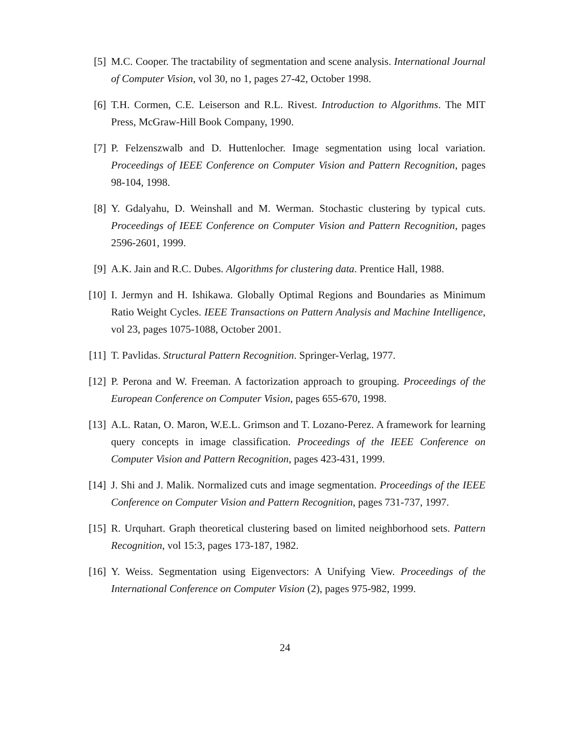[5] M.C. Cooper. The tractability of segmentation and scene analysis. International Journal of Computer Vision, vol 30, no 1, pages 27-42, October 1998.
[6] T.H. Cormen, C.E. Leiserson and R.L. Rivest. Introduction to Algorithms. The MIT Press, McGraw-Hill Book Company, 1990.
[7] P. Felzenszwalb and D. Huttenlocher. Image segmentation using local variation. Proceedings of IEEE Conference on Computer Vision and Pattern Recognition, pages 98-104, 1998.
[8] Y. Gdalyahu, D. Weinshall and M. Werman. Stochastic clustering by typical cuts. Proceedings of IEEE Conference on Computer Vision and Pattern Recognition, pages 2596-2601, 1999.
[9] A.K. Jain and R.C. Dubes. Algorithms for clustering data. Prentice Hall, 1988.
[10]
I. Jermyn and H. Ishikawa. Globally Optimal Regions and Boundaries as Minimum Ratio Weight Cycles. IEEE Transactions on Pattern Analysis and Machine Intelligence, vol 23, pages 1075-1088, October 2001.
[11]
T. Pavlidas. Structural Pattern Recognition. Springer-Verlag, 1977.
[12]
P. Perona and W. Freeman. A factorization approach to grouping. Proceedings of the European Conference on Computer Vision, pages 655-670, 1998.
[13]
A.L. Ratan, O. Maron, W.E.L. Grimson and T. Lozano-Perez. A framework for learning query concepts in image classification. Proceedings of the IEEE Conference on Computer Vision and Pattern Recognition, pages 423-431, 1999.
[14]
J. Shi and J. Malik. Normalized cuts and image segmentation. Proceedings of the IEEE Conference on Computer Vision and Pattern Recognition, pages 731-737, 1997.
[15]
R. Urquhart. Graph theoretical clustering based on limited neighborhood sets. Pattern Recognition, vol 15:3, pages 173-187, 1982.
[16]
Y. Weiss. Segmentation using Eigenvectors: A Unifying View. Proceedings of the International Conference on Computer Vision (2), pages 975-982, 1999.
24